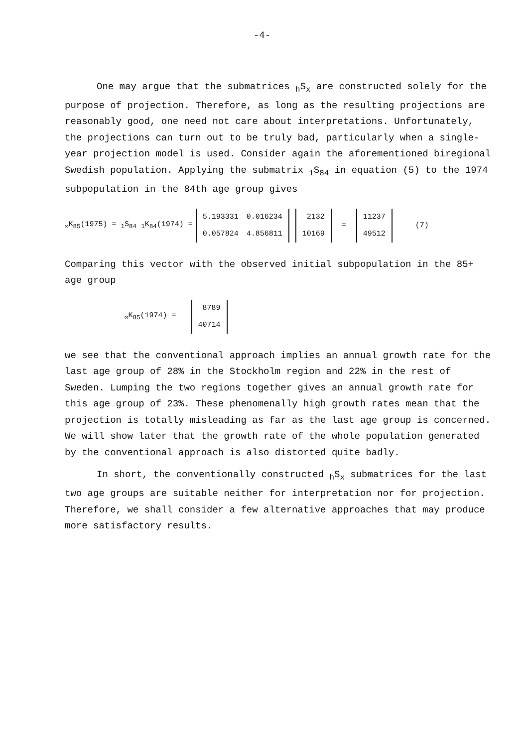-4-
One may argue that the submatrices <sub>h</sub>S<sub>x</sub> are constructed solely for the purpose of projection. Therefore, as long as the resulting projections are reasonably good, one need not care about interpretations. Unfortunately, the projections can turn out to be truly bad, particularly when a single-year projection model is used. Consider again the aforementioned biregional Swedish population. Applying the submatrix <sub>1</sub>S<sub>84</sub> in equation (5) to the 1974 subpopulation in the 84th age group gives
<sub>∞</sub>K<sub>85</sub>(1975) = <sub>1</sub>S<sub>84</sub> <sub>1</sub>K<sub>84</sub>(1974) =
| 5.193331 | 0.016234 |
| 0.057824 | 4.856811 |
| 2132 |
| 10169 |
=
| 11237 |
| 49512 |
(7)
Comparing this vector with the observed initial subpopulation in the 85+ age group
<sub>∞</sub>K<sub>85</sub>(1974) =
| 8789 |
| 40714 |
we see that the conventional approach implies an annual growth rate for the last age group of 28% in the Stockholm region and 22% in the rest of Sweden. Lumping the two regions together gives an annual growth rate for this age group of 23%. These phenomenally high growth rates mean that the projection is totally misleading as far as the last age group is concerned. We will show later that the growth rate of the whole population generated by the conventional approach is also distorted quite badly.
In short, the conventionally constructed <sub>h</sub>S<sub>x</sub> submatrices for the last two age groups are suitable neither for interpretation nor for projection. Therefore, we shall consider a few alternative approaches that may produce more satisfactory results.